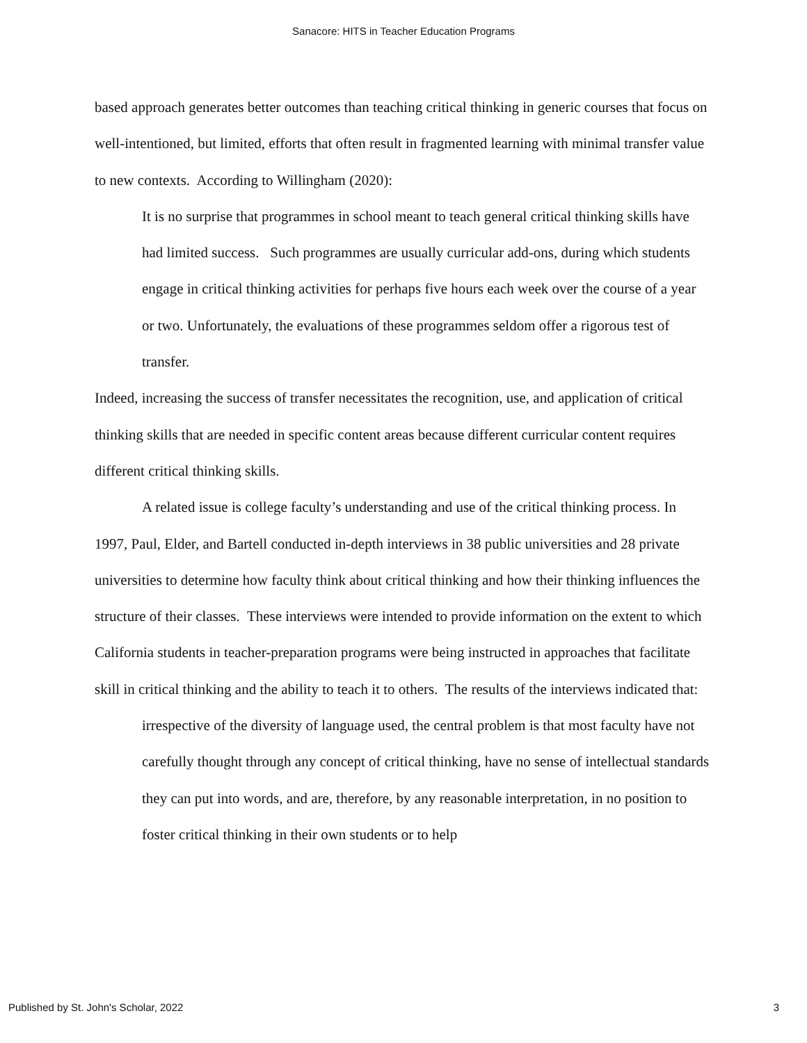Sanacore: HITS in Teacher Education Programs
based approach generates better outcomes than teaching critical thinking in generic courses that focus on well-intentioned, but limited, efforts that often result in fragmented learning with minimal transfer value to new contexts. According to Willingham (2020):
It is no surprise that programmes in school meant to teach general critical thinking skills have had limited success. Such programmes are usually curricular add-ons, during which students engage in critical thinking activities for perhaps five hours each week over the course of a year or two. Unfortunately, the evaluations of these programmes seldom offer a rigorous test of transfer.
Indeed, increasing the success of transfer necessitates the recognition, use, and application of critical thinking skills that are needed in specific content areas because different curricular content requires different critical thinking skills.
A related issue is college faculty’s understanding and use of the critical thinking process. In 1997, Paul, Elder, and Bartell conducted in-depth interviews in 38 public universities and 28 private universities to determine how faculty think about critical thinking and how their thinking influences the structure of their classes. These interviews were intended to provide information on the extent to which California students in teacher-preparation programs were being instructed in approaches that facilitate skill in critical thinking and the ability to teach it to others. The results of the interviews indicated that:
irrespective of the diversity of language used, the central problem is that most faculty have not carefully thought through any concept of critical thinking, have no sense of intellectual standards they can put into words, and are, therefore, by any reasonable interpretation, in no position to foster critical thinking in their own students or to help
Published by St. John's Scholar, 2022 3